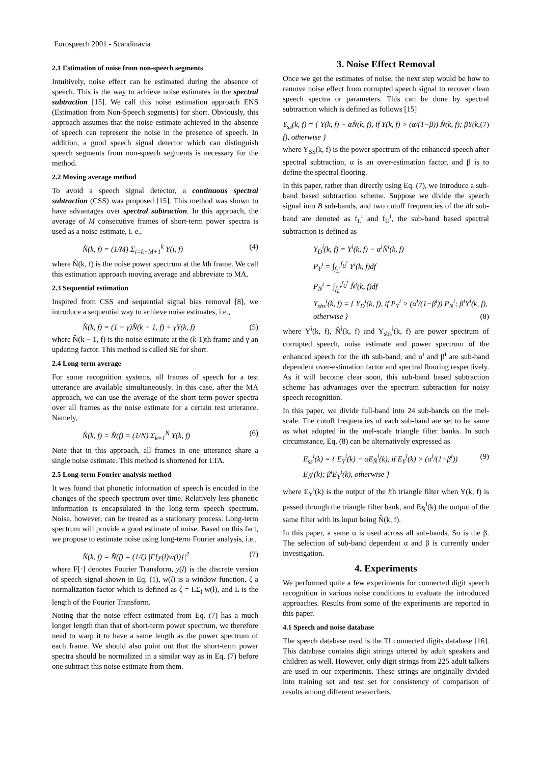Eurospeech 2001 - Scandinavia
2.1 Estimation of noise from non-speech segments
Intuitively, noise effect can be estimated during the absence of speech. This is the way to achieve noise estimates in the spectral subtraction [15]. We call this noise estimation approach ENS (Estimation from Non-Speech segments) for short. Obviously, this approach assumes that the noise estimate achieved in the absence of speech can represent the noise in the presence of speech. In addition, a good speech signal detector which can distinguish speech segments from non-speech segments is necessary for the method.
2.2 Moving average method
To avoid a speech signal detector, a continuous spectral subtraction (CSS) was proposed [15]. This method was shown to have advantages over spectral subtraction. In this approach, the average of M consecutive frames of short-term power spectra is used as a noise estimate, i. e.,
N̂(k, f) = (1/M) Σ<sub>i=k−M+1</sub><sup>k</sup> Y(i, f) (4)
where N̂(k, f) is the noise power spectrum at the kth frame. We call this estimation approach moving average and abbreviate to MA.
2.3 Sequential estimation
Inspired from CSS and sequential signal bias removal [8], we introduce a sequential way to achieve noise estimates, i.e.,
N̂(k, f) = (1 − γ)N̂(k − 1, f) + γY(k, f) (5)
where N̂(k − 1, f) is the noise estimate at the (k-1)th frame and γ an updating factor. This method is called SE for short.
2.4 Long-term average
For some recognition systems, all frames of speech for a test utterance are available simultaneously. In this case, after the MA approach, we can use the average of the short-term power spectra over all frames as the noise estimate for a certain test utterance. Namely,
N̂(k, f) = N̂(f) = (1/N) Σ<sub>k=1</sub><sup>N</sup> Y(k, f) (6)
Note that in this approach, all frames in one utterance share a single noise estimate. This method is shortened for LTA.
2.5 Long-term Fourier analysis method
It was found that phonetic information of speech is encoded in the changes of the speech spectrum over time. Relatively less phonetic information is encapsulated in the long-term speech spectrum. Noise, however, can be treated as a stationary process. Long-term spectrum will provide a good estimate of noise. Based on this fact, we propose to estimate noise using long-term Fourier analysis, i.e.,
N̂(k, f) = N̂(f) = (1/ζ) |F[y(l)w(l)]|<sup>2</sup> (7)
where F[·] denotes Fourier Transform, y(l) is the discrete version of speech signal shown in Eq. (1), w(l) is a window function, ζ a normalization factor which is defined as ζ = LΣ<sub>l</sub> w(l), and L is the length of the Fourier Transform.
Noting that the noise effect estimated from Eq. (7) has a much longer length than that of short-term power spectrum, we therefore need to warp it to have a same length as the power spectrum of each frame. We should also point out that the short-term power spectra should be normalized in a similar way as in Eq. (7) before one subtract this noise estimate from them.
3. Noise Effect Removal
Once we get the estimates of noise, the next step would be how to remove noise effect from corrupted speech signal to recover clean speech spectra or parameters. This can be done by spectral subtraction which is defined as follows [15]
Y<sub>ss</sub>(k, f) = { Y(k, f) − αN̂(k, f), if Y(k, f) > (α/(1−β)) N̂(k, f); βY(k, f), otherwise } (7)
where Y<sub>SS</sub>(k, f) is the power spectrum of the enhanced speech after spectral subtraction, α is an over-estimation factor, and β is to define the spectral flooring.
In this paper, rather than directly using Eq. (7), we introduce a sub-band based subtraction scheme. Suppose we divide the speech signal into B sub-bands, and two cutoff frequencies of the ith sub-band are denoted as f<sub>L</sub><sup>i</sup> and f<sub>U</sub><sup>i</sup>, the sub-band based spectral subtraction is defined as
Y<sub>D</sub><sup>i</sup>(k, f) = Y<sup>i</sup>(k, f) − α<sup>i</sup>N̂<sup>i</sup>(k, f)
P<sub>Y</sub><sup>i</sup> = ∫<sub>f<sub>L</sub><sup>i</sup></sub><sup>f<sub>U</sub><sup>i</sup></sup> Y<sup>i</sup>(k, f)df
P<sub>N</sub><sup>i</sup> = ∫<sub>f<sub>L</sub><sup>i</sup></sub><sup>f<sub>U</sub><sup>i</sup></sup> N̂<sup>i</sup>(k, f)df
Y<sub>sbs</sub><sup>i</sup>(k, f) = { Y<sub>D</sub><sup>i</sup>(k, f), if P<sub>Y</sub><sup>i</sup> > (α<sup>i</sup>/(1−β<sup>i</sup>)) P<sub>N</sub><sup>i</sup>; β<sup>i</sup>Y<sup>i</sup>(k, f), otherwise } (8)
where Y<sup>i</sup>(k, f), N̂<sup>i</sup>(k, f) and Y<sub>sbs</sub><sup>i</sup>(k, f) are power spectrum of corrupted speech, noise estimate and power spectrum of the enhanced speech for the ith sub-band, and α<sup>i</sup> and β<sup>i</sup> are sub-band dependent over-estimation factor and spectral flooring respectively. As it will become clear soon, this sub-band based subtraction scheme has advantages over the spectrum subtraction for noisy speech recognition.
In this paper, we divide full-band into 24 sub-bands on the mel-scale. The cutoff frequencies of each sub-band are set to be same as what adopted in the mel-scale triangle filter banks. In such circumstance, Eq. (8) can be alternatively expressed as
E<sub>ss</sub><sup>i</sup>(k) = { E<sub>Y</sub><sup>i</sup>(k) − αE<sub>N̂</sub><sup>i</sup>(k), if E<sub>Y</sub><sup>i</sup>(k) > (α<sup>i</sup>/(1−β<sup>i</sup>)) E<sub>N̂</sub><sup>i</sup>(k); β<sup>i</sup>E<sub>Y</sub><sup>i</sup>(k), otherwise } (9)
where E<sub>Y</sub><sup>i</sup>(k) is the output of the ith triangle filter when Y(k, f) is passed through the triangle filter bank, and E<sub>N̂</sub><sup>i</sup>(k) the output of the same filter with its input being N̂(k, f).
In this paper, a same α is used across all sub-bands. So is the β. The selection of sub-band dependent α and β is currently under investigation.
4. Experiments
We performed quite a few experiments for connected digit speech recognition in various noise conditions to evaluate the introduced approaches. Results from some of the experiments are reported in this paper.
4.1 Speech and noise database
The speech database used is the TI connected digits database [16]. This database contains digit strings uttered by adult speakers and children as well. However, only digit strings from 225 adult talkers are used in our experiments. These strings are originally divided into training set and test set for consistency of comparison of results among different researchers.